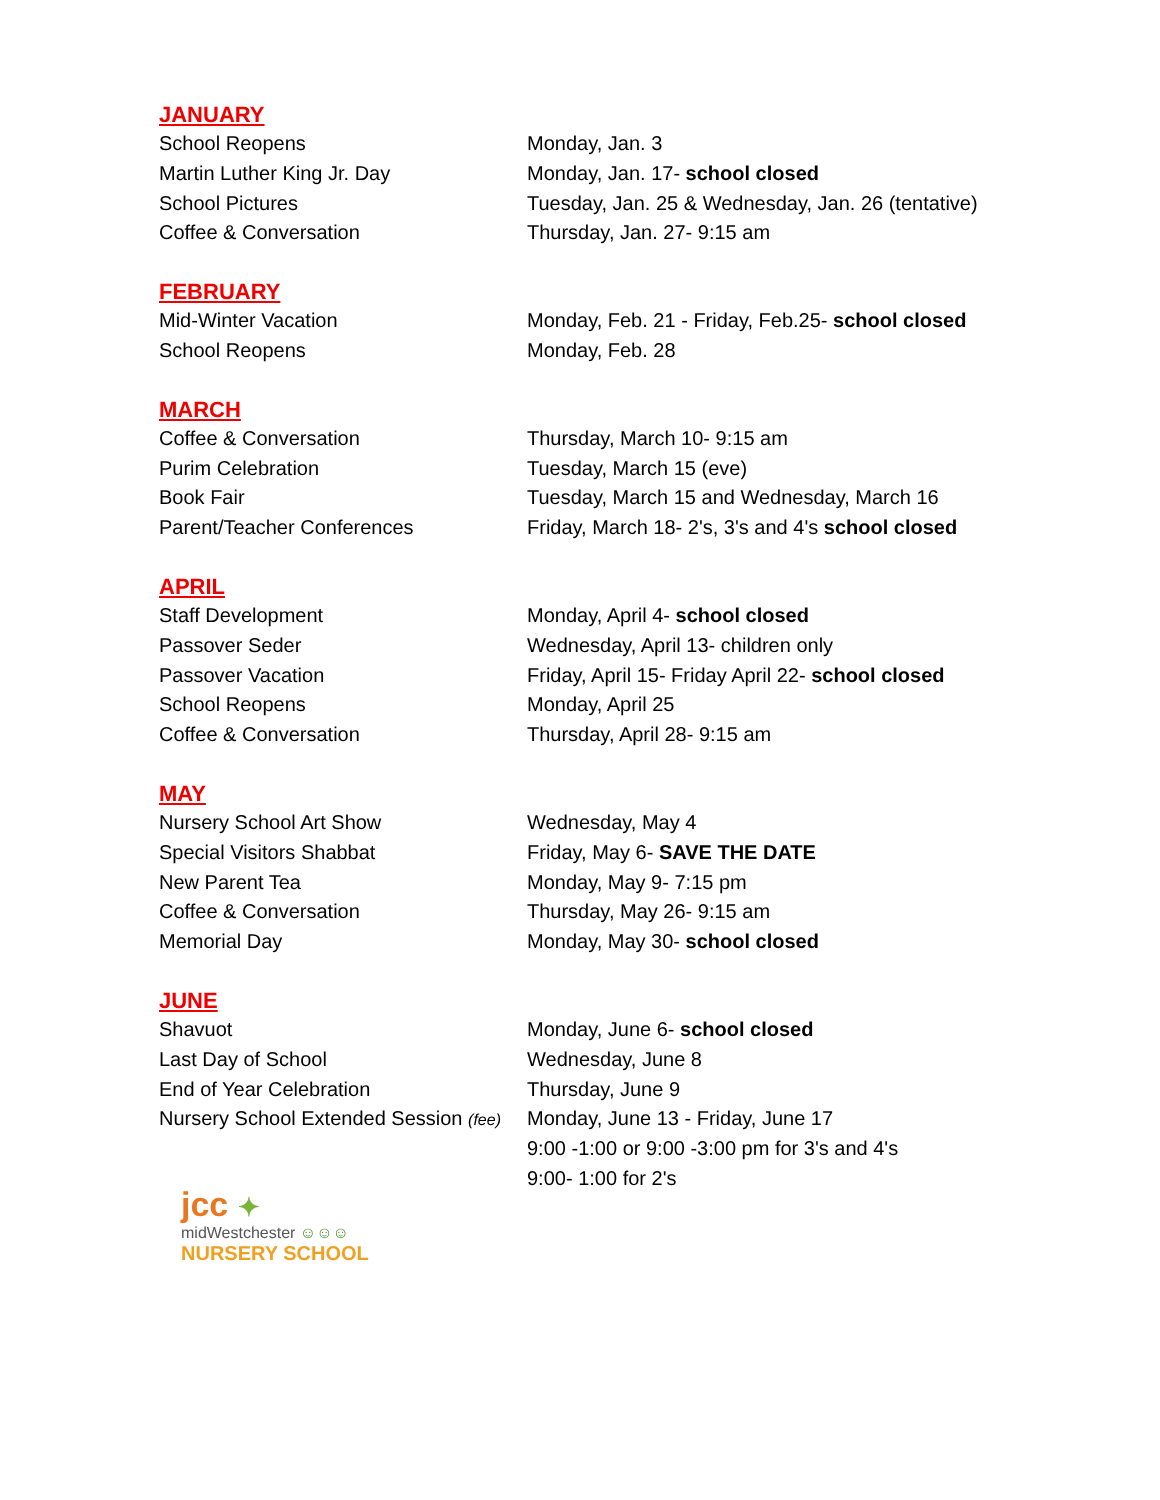JANUARY
| School Reopens | Monday, Jan. 3 |
| Martin Luther King Jr. Day | Monday, Jan. 17- school closed |
| School Pictures | Tuesday, Jan. 25 & Wednesday, Jan. 26 (tentative) |
| Coffee & Conversation | Thursday, Jan. 27- 9:15 am |
FEBRUARY
| Mid-Winter Vacation | Monday, Feb. 21 - Friday, Feb.25- school closed |
| School Reopens | Monday, Feb. 28 |
MARCH
| Coffee & Conversation | Thursday, March 10- 9:15 am |
| Purim Celebration | Tuesday, March 15 (eve) |
| Book Fair | Tuesday, March 15 and Wednesday, March 16 |
| Parent/Teacher Conferences | Friday, March 18- 2's, 3's and 4's school closed |
APRIL
| Staff Development | Monday, April 4- school closed |
| Passover Seder | Wednesday, April 13- children only |
| Passover Vacation | Friday, April 15- Friday April 22- school closed |
| School Reopens | Monday, April 25 |
| Coffee & Conversation | Thursday, April 28- 9:15 am |
MAY
| Nursery School Art Show | Wednesday, May 4 |
| Special Visitors Shabbat | Friday, May 6- SAVE THE DATE |
| New Parent Tea | Monday, May 9- 7:15 pm |
| Coffee & Conversation | Thursday, May 26- 9:15 am |
| Memorial Day | Monday, May 30- school closed |
JUNE
| Shavuot | Monday, June 6- school closed |
| Last Day of School | Wednesday, June 8 |
| End of Year Celebration | Thursday, June 9 |
| Nursery School Extended Session (fee) | Monday, June 13 - Friday, June 17 |
| | 9:00 -1:00 or 9:00 -3:00 pm for 3's and 4's |
| | 9:00- 1:00 for 2's |
jcc ✦
midWestchester ☺☺☺
NURSERY SCHOOL